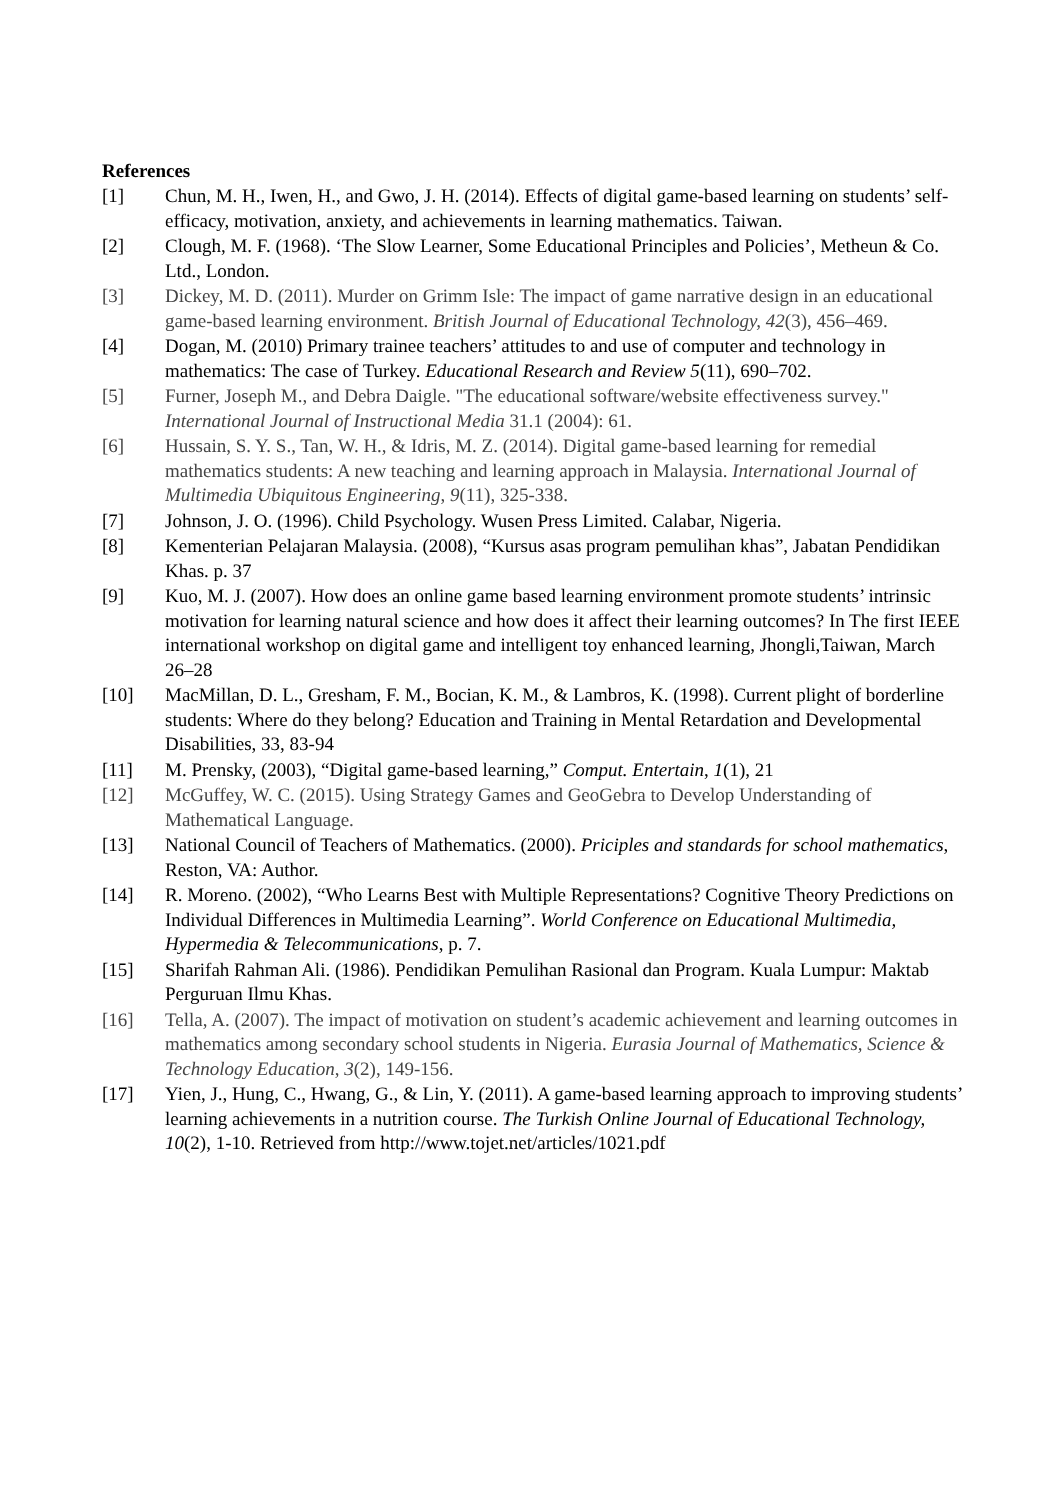References
[1] Chun, M. H., Iwen, H., and Gwo, J. H. (2014). Effects of digital game-based learning on students’ self-efficacy, motivation, anxiety, and achievements in learning mathematics. Taiwan.
[2] Clough, M. F. (1968). ‘The Slow Learner, Some Educational Principles and Policies’, Metheun & Co. Ltd., London.
[3] Dickey, M. D. (2011). Murder on Grimm Isle: The impact of game narrative design in an educational game-based learning environment. British Journal of Educational Technology, 42(3), 456–469.
[4] Dogan, M. (2010) Primary trainee teachers’ attitudes to and use of computer and technology in mathematics: The case of Turkey. Educational Research and Review 5(11), 690–702.
[5] Furner, Joseph M., and Debra Daigle. "The educational software/website effectiveness survey." International Journal of Instructional Media 31.1 (2004): 61.
[6] Hussain, S. Y. S., Tan, W. H., & Idris, M. Z. (2014). Digital game-based learning for remedial mathematics students: A new teaching and learning approach in Malaysia. International Journal of Multimedia Ubiquitous Engineering, 9(11), 325-338.
[7] Johnson, J. O. (1996). Child Psychology. Wusen Press Limited. Calabar, Nigeria.
[8] Kementerian Pelajaran Malaysia. (2008), “Kursus asas program pemulihan khas”, Jabatan Pendidikan Khas. p. 37
[9] Kuo, M. J. (2007). How does an online game based learning environment promote students’ intrinsic motivation for learning natural science and how does it affect their learning outcomes? In The first IEEE international workshop on digital game and intelligent toy enhanced learning, Jhongli,Taiwan, March 26–28
[10] MacMillan, D. L., Gresham, F. M., Bocian, K. M., & Lambros, K. (1998). Current plight of borderline students: Where do they belong? Education and Training in Mental Retardation and Developmental Disabilities, 33, 83-94
[11] M. Prensky, (2003), “Digital game-based learning,” Comput. Entertain, 1(1), 21
[12] McGuffey, W. C. (2015). Using Strategy Games and GeoGebra to Develop Understanding of Mathematical Language.
[13] National Council of Teachers of Mathematics. (2000). Priciples and standards for school mathematics, Reston, VA: Author.
[14] R. Moreno. (2002), “Who Learns Best with Multiple Representations? Cognitive Theory Predictions on Individual Differences in Multimedia Learning”. World Conference on Educational Multimedia, Hypermedia & Telecommunications, p. 7.
[15] Sharifah Rahman Ali. (1986). Pendidikan Pemulihan Rasional dan Program. Kuala Lumpur: Maktab Perguruan Ilmu Khas.
[16] Tella, A. (2007). The impact of motivation on student’s academic achievement and learning outcomes in mathematics among secondary school students in Nigeria. Eurasia Journal of Mathematics, Science & Technology Education, 3(2), 149-156.
[17] Yien, J., Hung, C., Hwang, G., & Lin, Y. (2011). A game-based learning approach to improving students’ learning achievements in a nutrition course. The Turkish Online Journal of Educational Technology, 10(2), 1-10. Retrieved from http://www.tojet.net/articles/1021.pdf